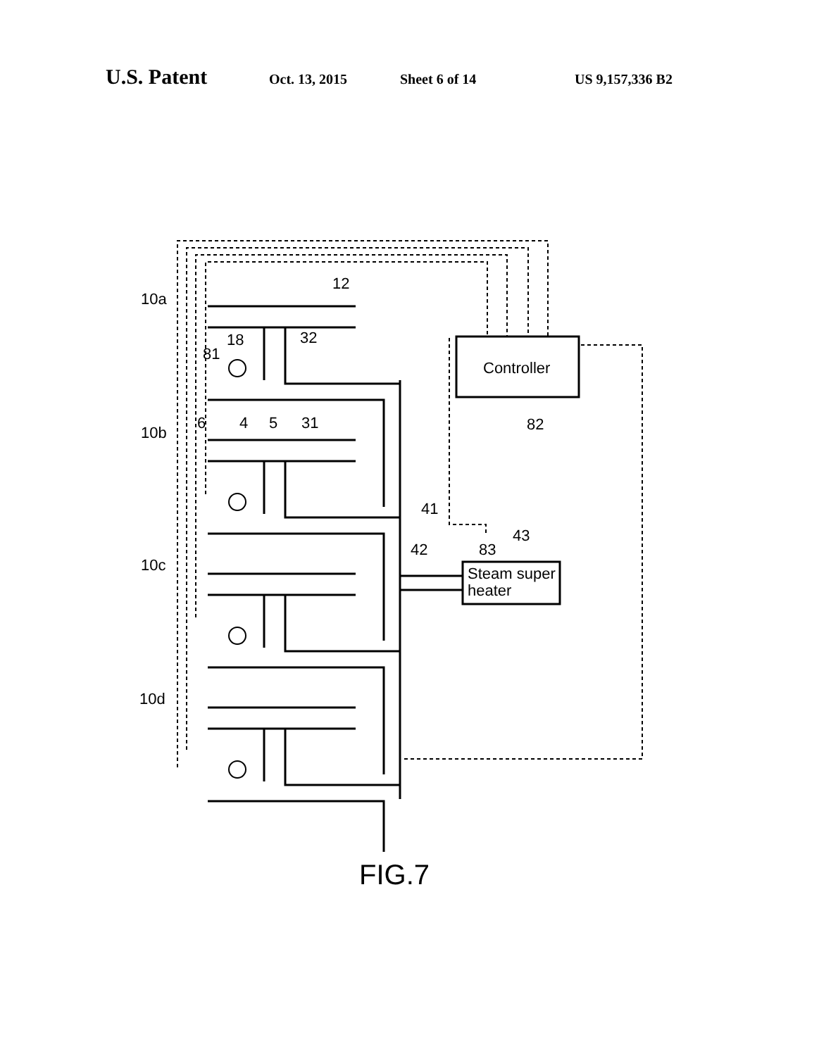U.S. Patent
Oct. 13, 2015 Sheet 6 of 14 US 9,157,336 B2
10a
10b
10c
10d
12
18
32
81
6
4
5
31
Controller
82
41
42
83
43
Steam super
heater
FIG.7